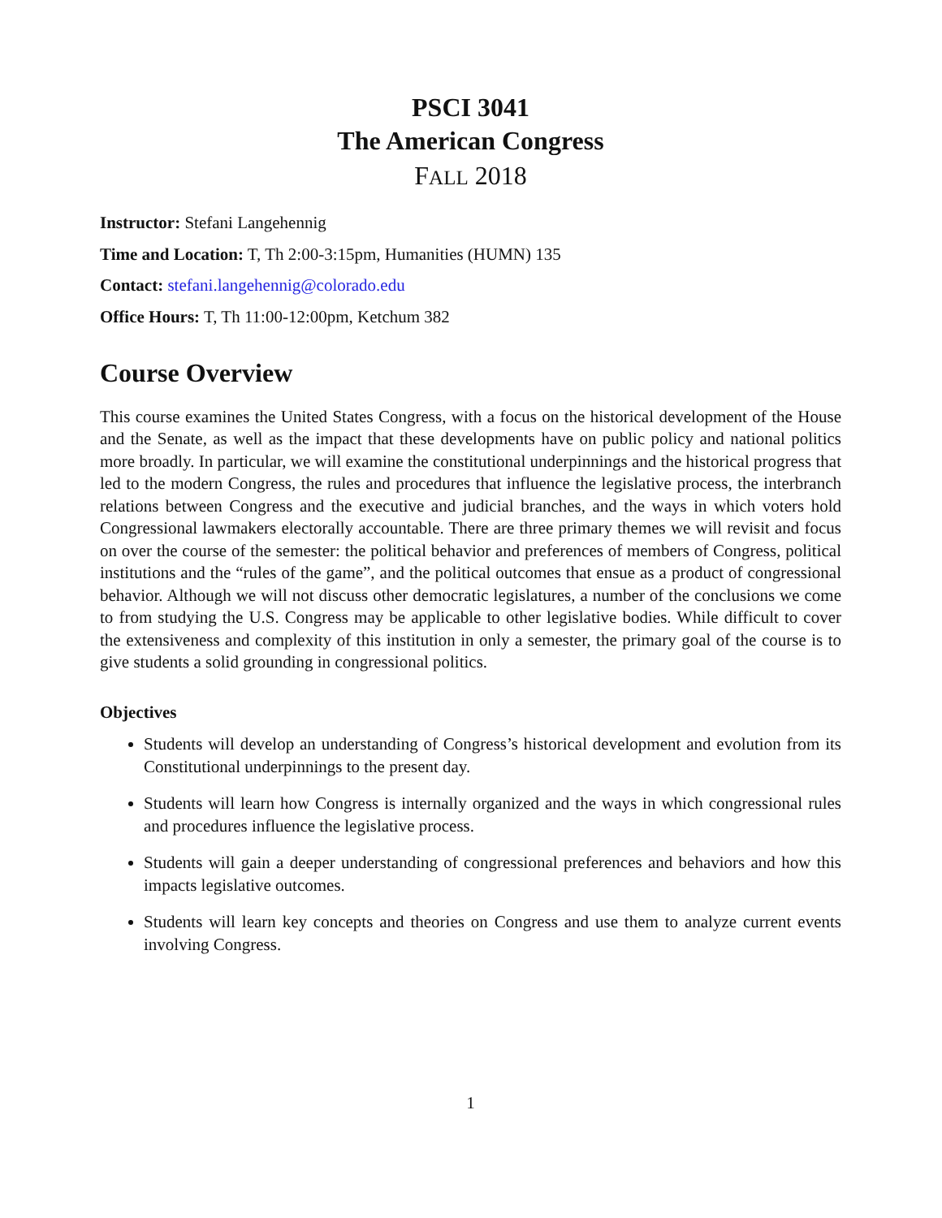PSCI 3041
The American Congress
FALL 2018
Instructor: Stefani Langehennig
Time and Location: T, Th 2:00-3:15pm, Humanities (HUMN) 135
Contact: stefani.langehennig@colorado.edu
Office Hours: T, Th 11:00-12:00pm, Ketchum 382
Course Overview
This course examines the United States Congress, with a focus on the historical development of the House and the Senate, as well as the impact that these developments have on public policy and national politics more broadly. In particular, we will examine the constitutional underpinnings and the historical progress that led to the modern Congress, the rules and procedures that influence the legislative process, the interbranch relations between Congress and the executive and judicial branches, and the ways in which voters hold Congressional lawmakers electorally accountable. There are three primary themes we will revisit and focus on over the course of the semester: the political behavior and preferences of members of Congress, political institutions and the “rules of the game”, and the political outcomes that ensue as a product of congressional behavior. Although we will not discuss other democratic legislatures, a number of the conclusions we come to from studying the U.S. Congress may be applicable to other legislative bodies. While difficult to cover the extensiveness and complexity of this institution in only a semester, the primary goal of the course is to give students a solid grounding in congressional politics.
Objectives
Students will develop an understanding of Congress’s historical development and evolution from its Constitutional underpinnings to the present day.
Students will learn how Congress is internally organized and the ways in which congressional rules and procedures influence the legislative process.
Students will gain a deeper understanding of congressional preferences and behaviors and how this impacts legislative outcomes.
Students will learn key concepts and theories on Congress and use them to analyze current events involving Congress.
1